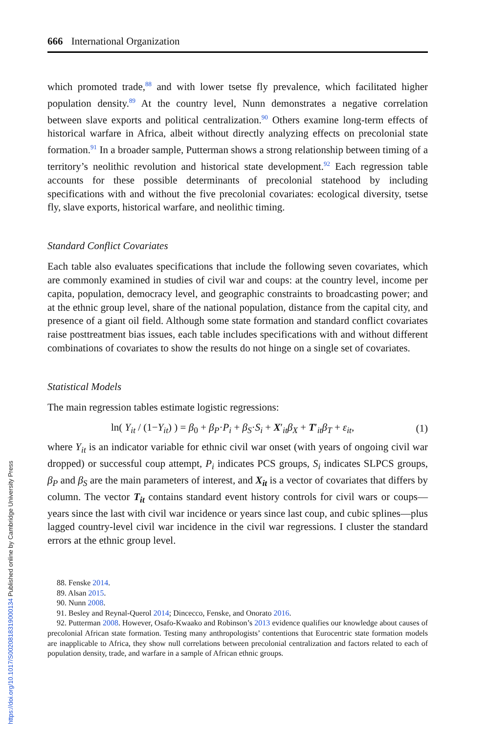https://doi.org/10.1017/S0020818319000134 Published online by Cambridge University Press
666 International Organization
which promoted trade,<sup>88</sup> and with lower tsetse fly prevalence, which facilitated higher population density.<sup>89</sup> At the country level, Nunn demonstrates a negative correlation between slave exports and political centralization.<sup>90</sup> Others examine long-term effects of historical warfare in Africa, albeit without directly analyzing effects on precolonial state formation.<sup>91</sup> In a broader sample, Putterman shows a strong relationship between timing of a territory’s neolithic revolution and historical state development.<sup>92</sup> Each regression table accounts for these possible determinants of precolonial statehood by including specifications with and without the five precolonial covariates: ecological diversity, tsetse fly, slave exports, historical warfare, and neolithic timing.
Standard Conflict Covariates
Each table also evaluates specifications that include the following seven covariates, which are commonly examined in studies of civil war and coups: at the country level, income per capita, population, democracy level, and geographic constraints to broadcasting power; and at the ethnic group level, share of the national population, distance from the capital city, and presence of a giant oil field. Although some state formation and standard conflict covariates raise posttreatment bias issues, each table includes specifications with and without different combinations of covariates to show the results do not hinge on a single set of covariates.
Statistical Models
The main regression tables estimate logistic regressions:
ln( Y<sub>it</sub> / (1−Y<sub>it</sub>) ) = β<sub>0</sub> + β<sub>P</sub>·P<sub>i</sub> + β<sub>S</sub>·S<sub>i</sub> + X′<sub>it</sub>β<sub>X</sub> + T′<sub>it</sub>β<sub>T</sub> + ε<sub>it</sub>, (1)
where Y<sub>it</sub> is an indicator variable for ethnic civil war onset (with years of ongoing civil war dropped) or successful coup attempt, P<sub>i</sub> indicates PCS groups, S<sub>i</sub> indicates SLPCS groups, β<sub>P</sub> and β<sub>S</sub> are the main parameters of interest, and X<sub>it</sub> is a vector of covariates that differs by column. The vector T<sub>it</sub> contains standard event history controls for civil wars or coups—years since the last with civil war incidence or years since last coup, and cubic splines—plus lagged country-level civil war incidence in the civil war regressions. I cluster the standard errors at the ethnic group level.
88. Fenske 2014.
89. Alsan 2015.
90. Nunn 2008.
91. Besley and Reynal-Querol 2014; Dincecco, Fenske, and Onorato 2016.
92. Putterman 2008. However, Osafo-Kwaako and Robinson’s 2013 evidence qualifies our knowledge about causes of precolonial African state formation. Testing many anthropologists’ contentions that Euro­centric state formation models are inapplicable to Africa, they show null correlations between precolonial centralization and factors related to each of population density, trade, and warfare in a sample of African ethnic groups.